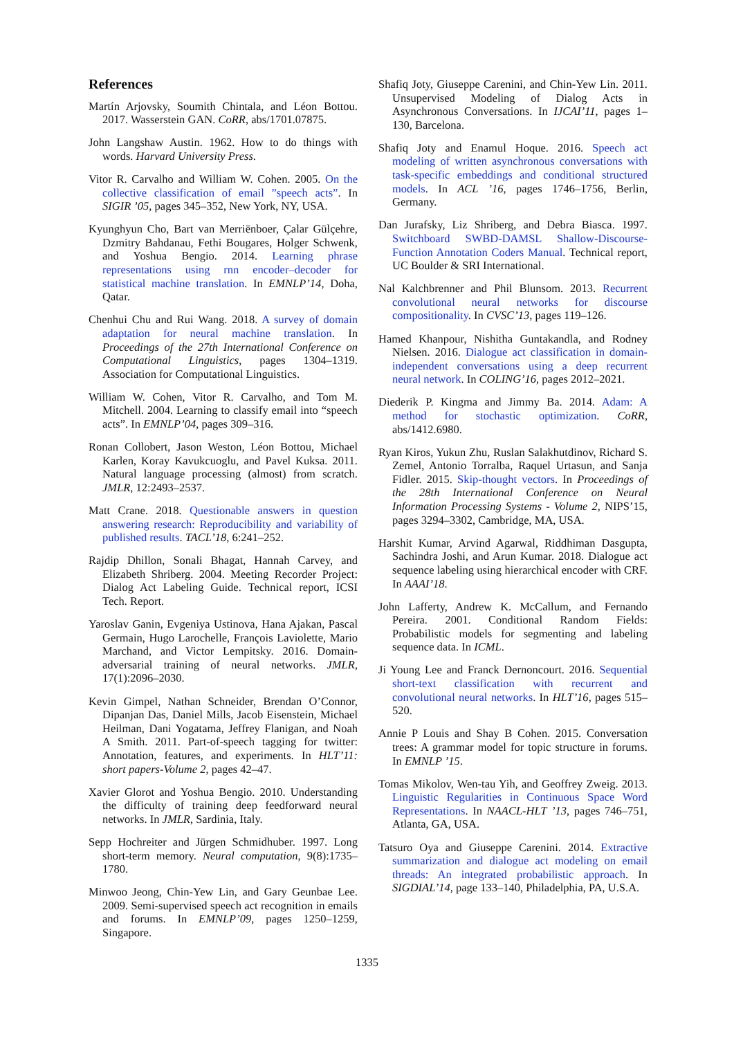References
Martín Arjovsky, Soumith Chintala, and Léon Bottou. 2017. Wasserstein GAN. CoRR, abs/1701.07875.
John Langshaw Austin. 1962. How to do things with words. Harvard University Press.
Vitor R. Carvalho and William W. Cohen. 2005. On the collective classification of email ”speech acts”. In SIGIR ’05, pages 345–352, New York, NY, USA.
Kyunghyun Cho, Bart van Merriënboer, Çalar Gülçehre, Dzmitry Bahdanau, Fethi Bougares, Holger Schwenk, and Yoshua Bengio. 2014. Learning phrase representations using rnn encoder–decoder for statistical machine translation. In EMNLP’14, Doha, Qatar.
Chenhui Chu and Rui Wang. 2018. A survey of domain adaptation for neural machine translation. In Proceedings of the 27th International Conference on Computational Linguistics, pages 1304–1319. Association for Computational Linguistics.
William W. Cohen, Vitor R. Carvalho, and Tom M. Mitchell. 2004. Learning to classify email into “speech acts”. In EMNLP’04, pages 309–316.
Ronan Collobert, Jason Weston, Léon Bottou, Michael Karlen, Koray Kavukcuoglu, and Pavel Kuksa. 2011. Natural language processing (almost) from scratch. JMLR, 12:2493–2537.
Matt Crane. 2018. Questionable answers in question answering research: Reproducibility and variability of published results. TACL’18, 6:241–252.
Rajdip Dhillon, Sonali Bhagat, Hannah Carvey, and Elizabeth Shriberg. 2004. Meeting Recorder Project: Dialog Act Labeling Guide. Technical report, ICSI Tech. Report.
Yaroslav Ganin, Evgeniya Ustinova, Hana Ajakan, Pascal Germain, Hugo Larochelle, François Laviolette, Mario Marchand, and Victor Lempitsky. 2016. Domain-adversarial training of neural networks. JMLR, 17(1):2096–2030.
Kevin Gimpel, Nathan Schneider, Brendan O’Connor, Dipanjan Das, Daniel Mills, Jacob Eisenstein, Michael Heilman, Dani Yogatama, Jeffrey Flanigan, and Noah A Smith. 2011. Part-of-speech tagging for twitter: Annotation, features, and experiments. In HLT’11: short papers-Volume 2, pages 42–47.
Xavier Glorot and Yoshua Bengio. 2010. Understanding the difficulty of training deep feedforward neural networks. In JMLR, Sardinia, Italy.
Sepp Hochreiter and Jürgen Schmidhuber. 1997. Long short-term memory. Neural computation, 9(8):1735–1780.
Minwoo Jeong, Chin-Yew Lin, and Gary Geunbae Lee. 2009. Semi-supervised speech act recognition in emails and forums. In EMNLP’09, pages 1250–1259, Singapore.
Shafiq Joty, Giuseppe Carenini, and Chin-Yew Lin. 2011. Unsupervised Modeling of Dialog Acts in Asynchronous Conversations. In IJCAI’11, pages 1–130, Barcelona.
Shafiq Joty and Enamul Hoque. 2016. Speech act modeling of written asynchronous conversations with task-specific embeddings and conditional structured models. In ACL ’16, pages 1746–1756, Berlin, Germany.
Dan Jurafsky, Liz Shriberg, and Debra Biasca. 1997. Switchboard SWBD-DAMSL Shallow-Discourse-Function Annotation Coders Manual. Technical report, UC Boulder & SRI International.
Nal Kalchbrenner and Phil Blunsom. 2013. Recurrent convolutional neural networks for discourse compositionality. In CVSC’13, pages 119–126.
Hamed Khanpour, Nishitha Guntakandla, and Rodney Nielsen. 2016. Dialogue act classification in domain-independent conversations using a deep recurrent neural network. In COLING’16, pages 2012–2021.
Diederik P. Kingma and Jimmy Ba. 2014. Adam: A method for stochastic optimization. CoRR, abs/1412.6980.
Ryan Kiros, Yukun Zhu, Ruslan Salakhutdinov, Richard S. Zemel, Antonio Torralba, Raquel Urtasun, and Sanja Fidler. 2015. Skip-thought vectors. In Proceedings of the 28th International Conference on Neural Information Processing Systems - Volume 2, NIPS’15, pages 3294–3302, Cambridge, MA, USA.
Harshit Kumar, Arvind Agarwal, Riddhiman Dasgupta, Sachindra Joshi, and Arun Kumar. 2018. Dialogue act sequence labeling using hierarchical encoder with CRF. In AAAI’18.
John Lafferty, Andrew K. McCallum, and Fernando Pereira. 2001. Conditional Random Fields: Probabilistic models for segmenting and labeling sequence data. In ICML.
Ji Young Lee and Franck Dernoncourt. 2016. Sequential short-text classification with recurrent and convolutional neural networks. In HLT’16, pages 515–520.
Annie P Louis and Shay B Cohen. 2015. Conversation trees: A grammar model for topic structure in forums. In EMNLP ’15.
Tomas Mikolov, Wen-tau Yih, and Geoffrey Zweig. 2013. Linguistic Regularities in Continuous Space Word Representations. In NAACL-HLT ’13, pages 746–751, Atlanta, GA, USA.
Tatsuro Oya and Giuseppe Carenini. 2014. Extractive summarization and dialogue act modeling on email threads: An integrated probabilistic approach. In SIGDIAL’14, page 133–140, Philadelphia, PA, U.S.A.
1335